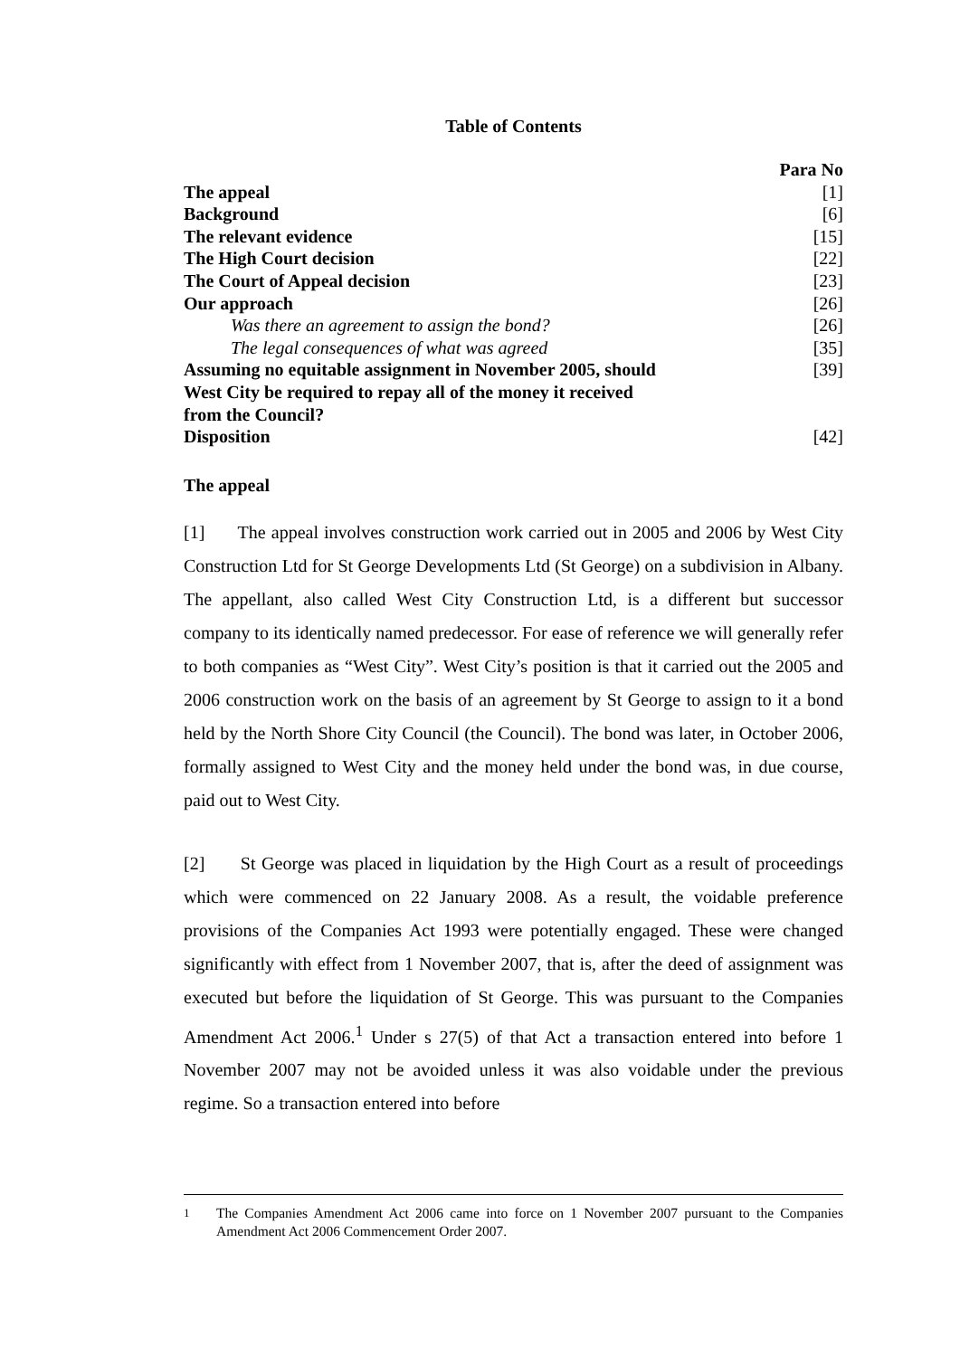Table of Contents
| | Para No |
| The appeal | [1] |
| Background | [6] |
| The relevant evidence | [15] |
| The High Court decision | [22] |
| The Court of Appeal decision | [23] |
| Our approach | [26] |
| Was there an agreement to assign the bond? | [26] |
| The legal consequences of what was agreed | [35] |
| Assuming no equitable assignment in November 2005, should West City be required to repay all of the money it received from the Council? | [39] |
| Disposition | [42] |
The appeal
[1] The appeal involves construction work carried out in 2005 and 2006 by West City Construction Ltd for St George Developments Ltd (St George) on a subdivision in Albany. The appellant, also called West City Construction Ltd, is a different but successor company to its identically named predecessor. For ease of reference we will generally refer to both companies as “West City”. West City’s position is that it carried out the 2005 and 2006 construction work on the basis of an agreement by St George to assign to it a bond held by the North Shore City Council (the Council). The bond was later, in October 2006, formally assigned to West City and the money held under the bond was, in due course, paid out to West City.
[2] St George was placed in liquidation by the High Court as a result of proceedings which were commenced on 22 January 2008. As a result, the voidable preference provisions of the Companies Act 1993 were potentially engaged. These were changed significantly with effect from 1 November 2007, that is, after the deed of assignment was executed but before the liquidation of St George. This was pursuant to the Companies Amendment Act 2006.<sup>1</sup> Under s 27(5) of that Act a transaction entered into before 1 November 2007 may not be avoided unless it was also voidable under the previous regime. So a transaction entered into before
<sup>1</sup> The Companies Amendment Act 2006 came into force on 1 November 2007 pursuant to the Companies Amendment Act 2006 Commencement Order 2007.